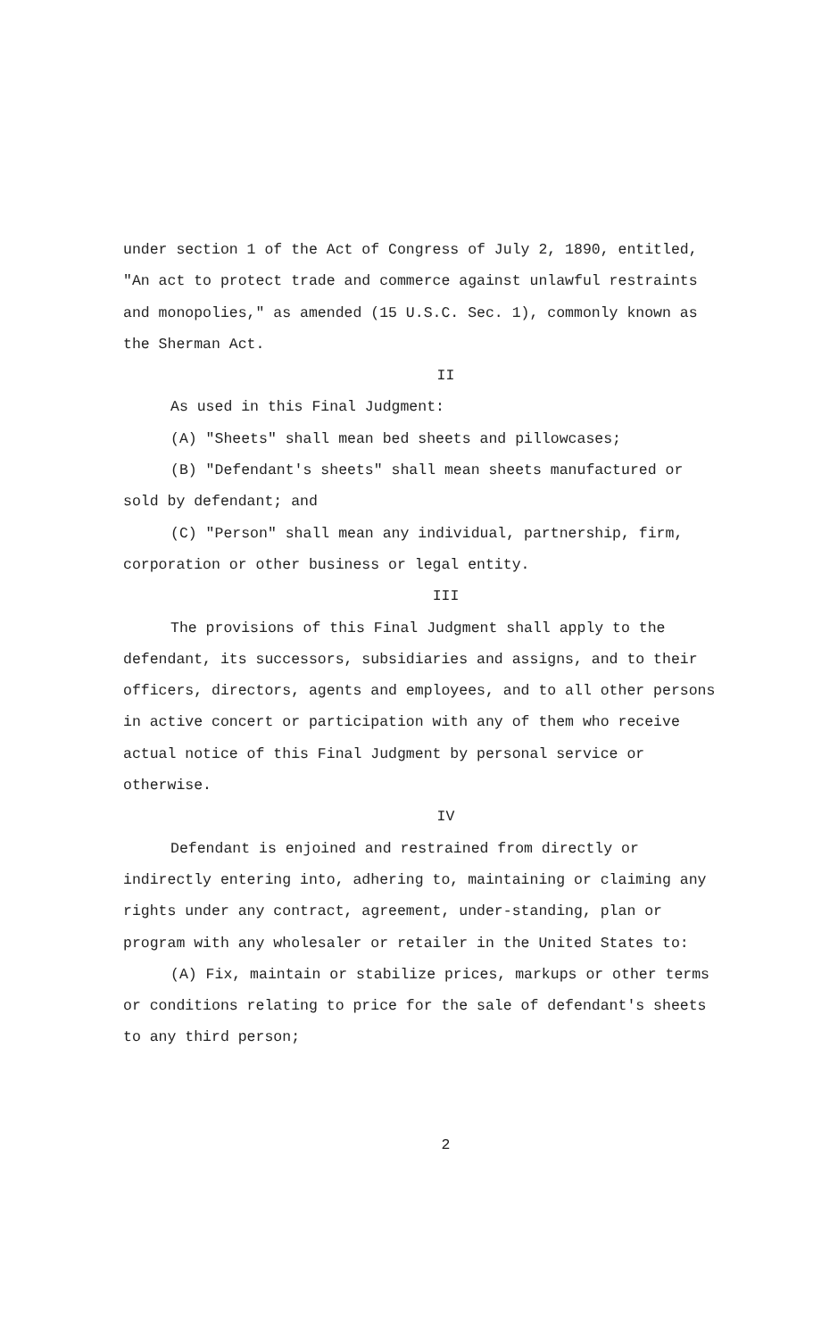under section 1 of the Act of Congress of July 2, 1890, entitled, "An act to protect trade and commerce against unlawful restraints and monopolies," as amended (15 U.S.C. Sec. 1), commonly known as the Sherman Act.
II
As used in this Final Judgment:
(A) "Sheets" shall mean bed sheets and pillowcases;
(B) "Defendant's sheets" shall mean sheets manufactured or sold by defendant; and
(C) "Person" shall mean any individual, partnership, firm, corporation or other business or legal entity.
III
The provisions of this Final Judgment shall apply to the defendant, its successors, subsidiaries and assigns, and to their officers, directors, agents and employees, and to all other persons in active concert or participation with any of them who receive actual notice of this Final Judgment by personal service or otherwise.
IV
Defendant is enjoined and restrained from directly or indirectly entering into, adhering to, maintaining or claiming any rights under any contract, agreement, under-standing, plan or program with any wholesaler or retailer in the United States to:
(A) Fix, maintain or stabilize prices, markups or other terms or conditions relating to price for the sale of defendant's sheets to any third person;
2